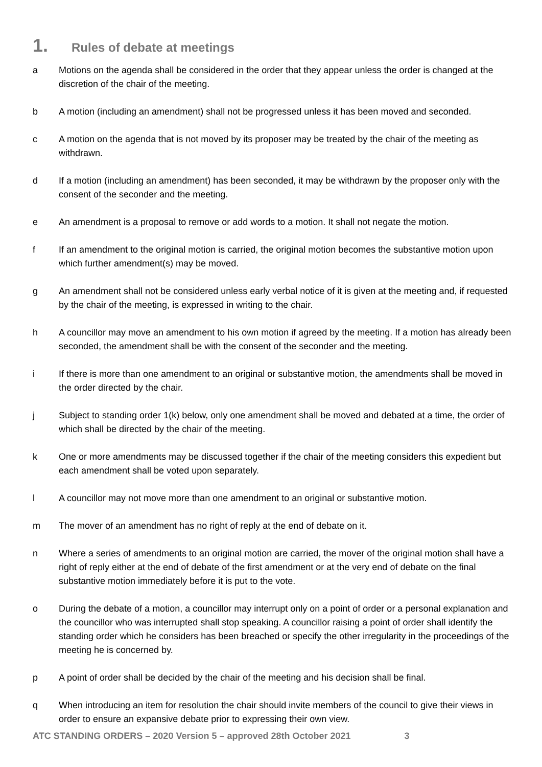1. Rules of debate at meetings
a Motions on the agenda shall be considered in the order that they appear unless the order is changed at the discretion of the chair of the meeting.
b A motion (including an amendment) shall not be progressed unless it has been moved and seconded.
c A motion on the agenda that is not moved by its proposer may be treated by the chair of the meeting as withdrawn.
d If a motion (including an amendment) has been seconded, it may be withdrawn by the proposer only with the consent of the seconder and the meeting.
e An amendment is a proposal to remove or add words to a motion. It shall not negate the motion.
f If an amendment to the original motion is carried, the original motion becomes the substantive motion upon which further amendment(s) may be moved.
g An amendment shall not be considered unless early verbal notice of it is given at the meeting and, if requested by the chair of the meeting, is expressed in writing to the chair.
h A councillor may move an amendment to his own motion if agreed by the meeting. If a motion has already been seconded, the amendment shall be with the consent of the seconder and the meeting.
i If there is more than one amendment to an original or substantive motion, the amendments shall be moved in the order directed by the chair.
j Subject to standing order 1(k) below, only one amendment shall be moved and debated at a time, the order of which shall be directed by the chair of the meeting.
k One or more amendments may be discussed together if the chair of the meeting considers this expedient but each amendment shall be voted upon separately.
l A councillor may not move more than one amendment to an original or substantive motion.
m The mover of an amendment has no right of reply at the end of debate on it.
n Where a series of amendments to an original motion are carried, the mover of the original motion shall have a right of reply either at the end of debate of the first amendment or at the very end of debate on the final substantive motion immediately before it is put to the vote.
o During the debate of a motion, a councillor may interrupt only on a point of order or a personal explanation and the councillor who was interrupted shall stop speaking. A councillor raising a point of order shall identify the standing order which he considers has been breached or specify the other irregularity in the proceedings of the meeting he is concerned by.
p A point of order shall be decided by the chair of the meeting and his decision shall be final.
q When introducing an item for resolution the chair should invite members of the council to give their views in order to ensure an expansive debate prior to expressing their own view.
ATC STANDING ORDERS – 2020 Version 5 – approved 28th October 2021 3